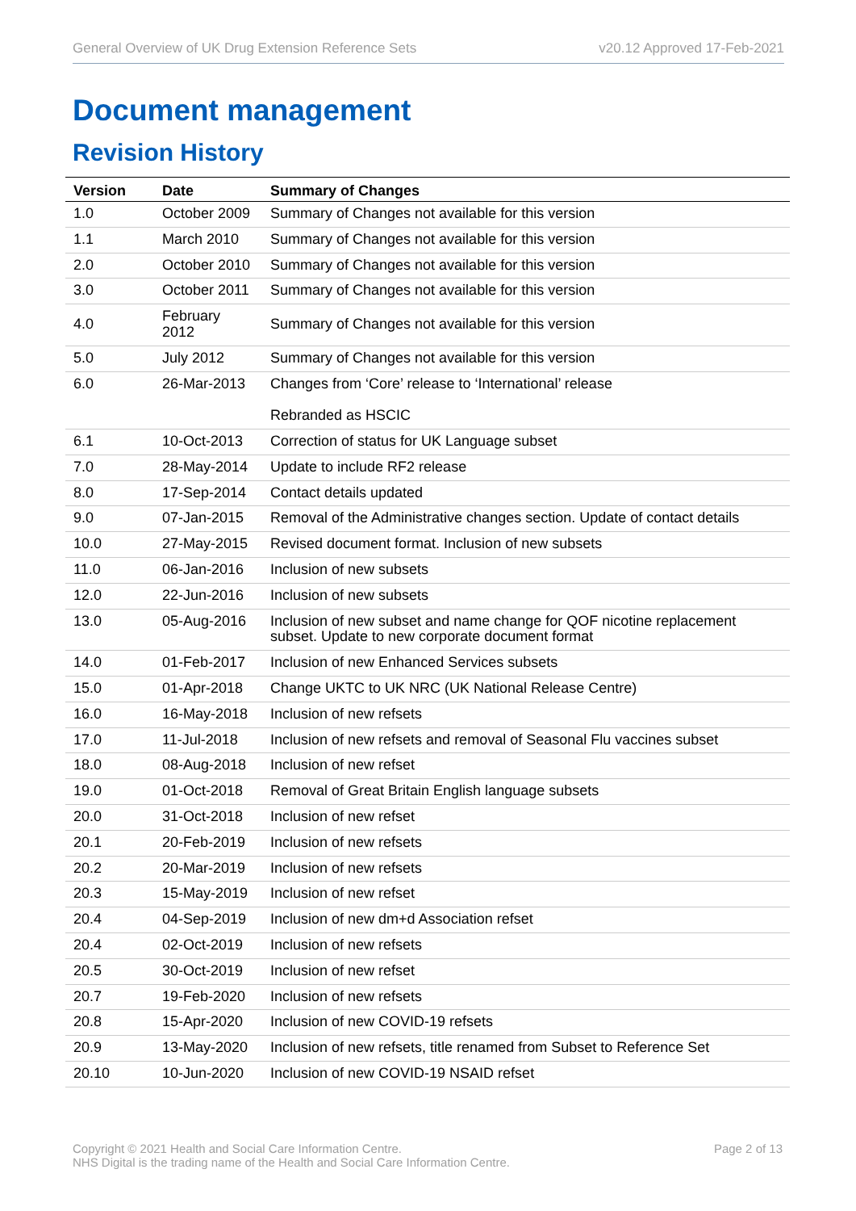General Overview of UK Drug Extension Reference Sets v20.12 Approved 17-Feb-2021
Document management
Revision History
| Version | Date | Summary of Changes |
| --- | --- | --- |
| 1.0 | October 2009 | Summary of Changes not available for this version |
| 1.1 | March 2010 | Summary of Changes not available for this version |
| 2.0 | October 2010 | Summary of Changes not available for this version |
| 3.0 | October 2011 | Summary of Changes not available for this version |
| 4.0 | February 2012 | Summary of Changes not available for this version |
| 5.0 | July 2012 | Summary of Changes not available for this version |
| 6.0 | 26-Mar-2013 | Changes from ‘Core’ release to ‘International’ release Rebranded as HSCIC |
| 6.1 | 10-Oct-2013 | Correction of status for UK Language subset |
| 7.0 | 28-May-2014 | Update to include RF2 release |
| 8.0 | 17-Sep-2014 | Contact details updated |
| 9.0 | 07-Jan-2015 | Removal of the Administrative changes section. Update of contact details |
| 10.0 | 27-May-2015 | Revised document format. Inclusion of new subsets |
| 11.0 | 06-Jan-2016 | Inclusion of new subsets |
| 12.0 | 22-Jun-2016 | Inclusion of new subsets |
| 13.0 | 05-Aug-2016 | Inclusion of new subset and name change for QOF nicotine replacement subset. Update to new corporate document format |
| 14.0 | 01-Feb-2017 | Inclusion of new Enhanced Services subsets |
| 15.0 | 01-Apr-2018 | Change UKTC to UK NRC (UK National Release Centre) |
| 16.0 | 16-May-2018 | Inclusion of new refsets |
| 17.0 | 11-Jul-2018 | Inclusion of new refsets and removal of Seasonal Flu vaccines subset |
| 18.0 | 08-Aug-2018 | Inclusion of new refset |
| 19.0 | 01-Oct-2018 | Removal of Great Britain English language subsets |
| 20.0 | 31-Oct-2018 | Inclusion of new refset |
| 20.1 | 20-Feb-2019 | Inclusion of new refsets |
| 20.2 | 20-Mar-2019 | Inclusion of new refsets |
| 20.3 | 15-May-2019 | Inclusion of new refset |
| 20.4 | 04-Sep-2019 | Inclusion of new dm+d Association refset |
| 20.4 | 02-Oct-2019 | Inclusion of new refsets |
| 20.5 | 30-Oct-2019 | Inclusion of new refset |
| 20.7 | 19-Feb-2020 | Inclusion of new refsets |
| 20.8 | 15-Apr-2020 | Inclusion of new COVID-19 refsets |
| 20.9 | 13-May-2020 | Inclusion of new refsets, title renamed from Subset to Reference Set |
| 20.10 | 10-Jun-2020 | Inclusion of new COVID-19 NSAID refset |
Copyright © 2021 Health and Social Care Information Centre.
NHS Digital is the trading name of the Health and Social Care Information Centre. Page 2 of 13